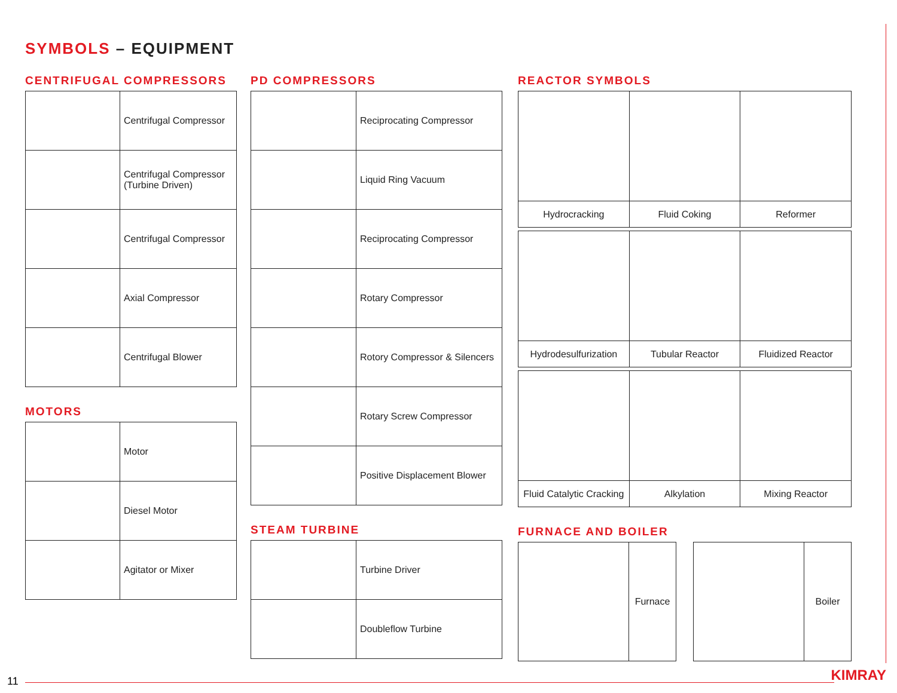SYMBOLS – EQUIPMENT
CENTRIFUGAL COMPRESSORS
| | Centrifugal Compressor |
| | Centrifugal Compressor (Turbine Driven) |
| | Centrifugal Compressor |
| | Axial Compressor |
| | Centrifugal Blower |
MOTORS
| | Motor |
| | Diesel Motor |
| | Agitator or Mixer |
PD COMPRESSORS
| | Reciprocating Compressor |
| | Liquid Ring Vacuum |
| | Reciprocating Compressor |
| | Rotary Compressor |
| | Rotory Compressor & Silencers |
| | Rotary Screw Compressor |
| | Positive Displacement Blower |
STEAM TURBINE
| | Turbine Driver |
| | Doubleflow Turbine |
REACTOR SYMBOLS
| Hydrocracking | Fluid Coking | Reformer |
| Hydrodesulfurization | Tubular Reactor | Fluidized Reactor |
| Fluid Catalytic Cracking | Alkylation | Mixing Reactor |
FURNACE AND BOILER
| | Furnace |
| | Boiler |
11 KIMRAY